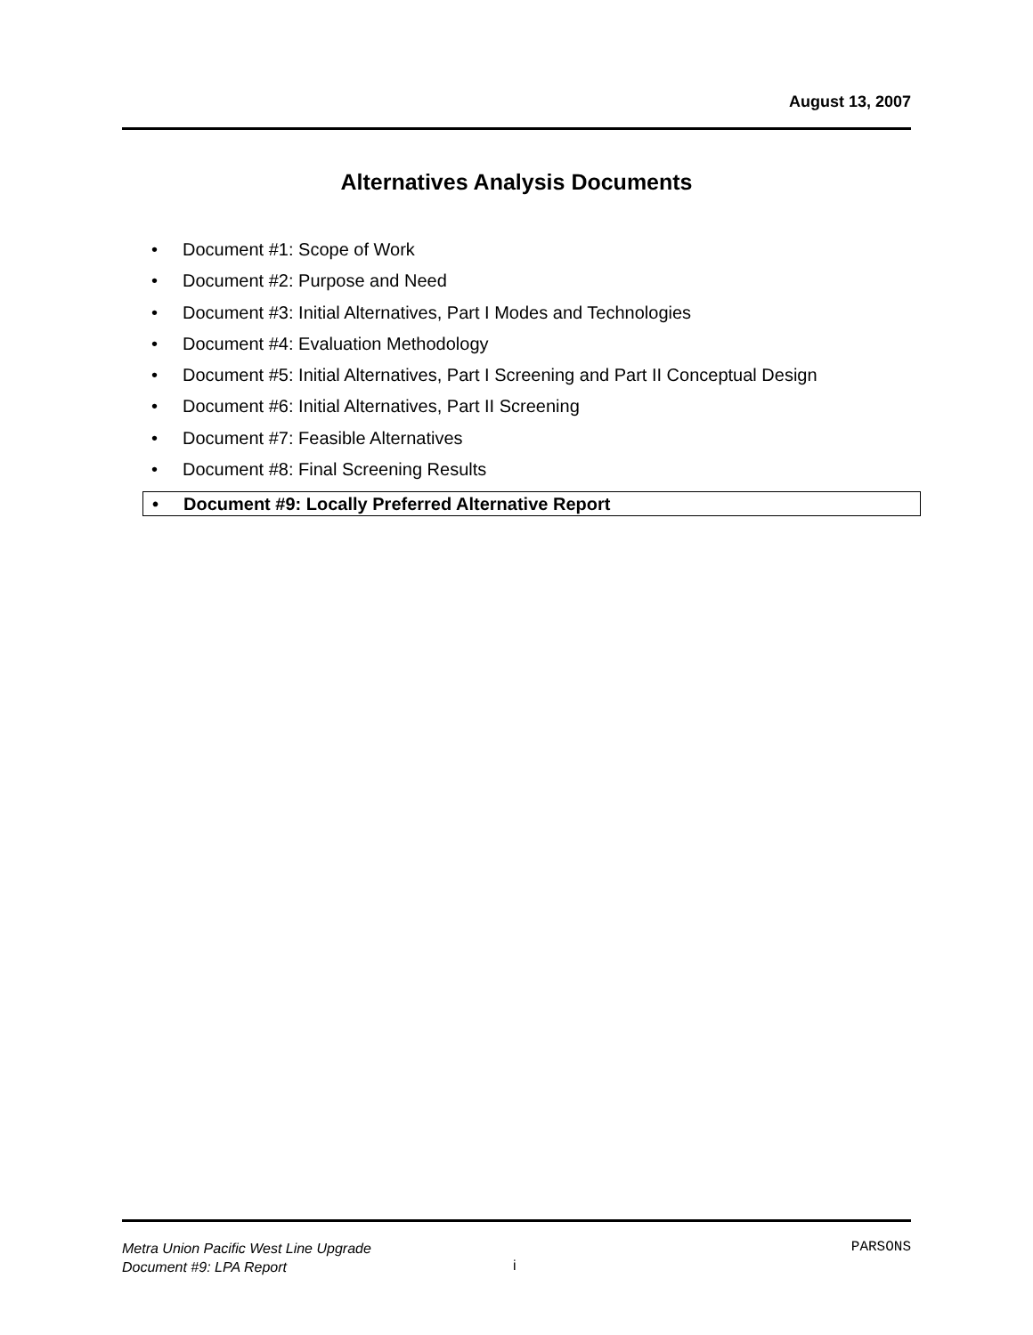August 13, 2007
Alternatives Analysis Documents
• Document #1: Scope of Work
• Document #2: Purpose and Need
• Document #3: Initial Alternatives, Part I Modes and Technologies
• Document #4: Evaluation Methodology
• Document #5: Initial Alternatives, Part I Screening and Part II Conceptual Design
• Document #6: Initial Alternatives, Part II Screening
• Document #7: Feasible Alternatives
• Document #8: Final Screening Results
• Document #9: Locally Preferred Alternative Report
Metra Union Pacific West Line Upgrade
Document #9: LPA Report
PARSONS
i